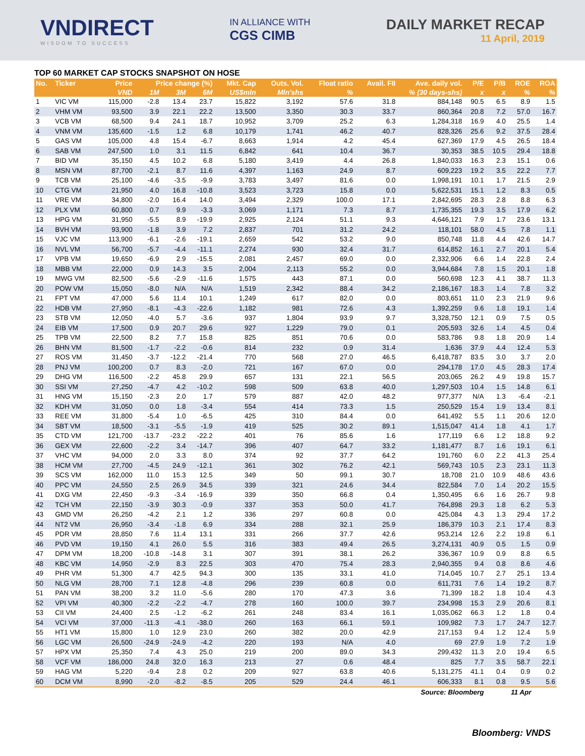VNDIRECT
WISDOM TO SUCCESS
IN ALLIANCE WITH
CGS CIMB
DAILY MARKET RECAP
11 April, 2019
TOP 60 MARKET CAP STOCKS SNAPSHOT ON HOSE
| No. | Ticker | Price | Price change (%) | | | Mkt. Cap | Outs. Vol. | Float ratio | Avail. FII | Ave. daily vol. | P/E | P/B | ROE | ROA |
| --- | --- | --- | --- | --- | --- | --- | --- | --- | --- | --- | --- | --- | --- | --- |
| | | VND | 1M | 3M | 6M | US$mln | Mln'shs | % | % (30 days-shs) | | x | x | % | % |
| 1 | VIC VM | 115,000 | -2.8 | 13.4 | 23.7 | 15,822 | 3,192 | 57.6 | 31.8 | 884,148 | 90.5 | 6.5 | 8.9 | 1.5 |
| 2 | VHM VM | 93,500 | 3.9 | 22.1 | 22.2 | 13,500 | 3,350 | 30.3 | 33.7 | 860,364 | 20.8 | 7.2 | 57.0 | 16.7 |
| 3 | VCB VM | 68,500 | 9.4 | 24.1 | 18.7 | 10,952 | 3,709 | 25.2 | 6.3 | 1,284,318 | 16.9 | 4.0 | 25.5 | 1.4 |
| 4 | VNM VM | 135,600 | -1.5 | 1.2 | 6.8 | 10,179 | 1,741 | 46.2 | 40.7 | 828,326 | 25.6 | 9.2 | 37.5 | 28.4 |
| 5 | GAS VM | 105,000 | 4.8 | 15.4 | -6.7 | 8,663 | 1,914 | 4.2 | 45.4 | 627,369 | 17.9 | 4.5 | 26.5 | 18.4 |
| 6 | SAB VM | 247,500 | 1.0 | 3.1 | 11.5 | 6,842 | 641 | 10.4 | 36.7 | 30,353 | 38.5 | 10.5 | 29.4 | 18.8 |
| 7 | BID VM | 35,150 | 4.5 | 10.2 | 6.8 | 5,180 | 3,419 | 4.4 | 26.8 | 1,840,033 | 16.3 | 2.3 | 15.1 | 0.6 |
| 8 | MSN VM | 87,700 | -2.1 | 8.7 | 11.6 | 4,397 | 1,163 | 24.9 | 8.7 | 609,223 | 19.2 | 3.5 | 22.2 | 7.7 |
| 9 | TCB VM | 25,100 | -4.6 | -3.5 | -9.9 | 3,783 | 3,497 | 81.6 | 0.0 | 1,998,191 | 10.1 | 1.7 | 21.5 | 2.9 |
| 10 | CTG VM | 21,950 | 4.0 | 16.8 | -10.8 | 3,523 | 3,723 | 15.8 | 0.0 | 5,622,531 | 15.1 | 1.2 | 8.3 | 0.5 |
| 11 | VRE VM | 34,800 | -2.0 | 16.4 | 14.0 | 3,494 | 2,329 | 100.0 | 17.1 | 2,842,695 | 28.3 | 2.8 | 8.8 | 6.3 |
| 12 | PLX VM | 60,800 | 0.7 | 9.9 | -3.3 | 3,069 | 1,171 | 7.3 | 8.7 | 1,735,355 | 19.3 | 3.5 | 17.9 | 6.2 |
| 13 | HPG VM | 31,950 | -5.5 | 8.9 | -19.9 | 2,925 | 2,124 | 51.1 | 9.3 | 4,646,121 | 7.9 | 1.7 | 23.6 | 13.1 |
| 14 | BVH VM | 93,900 | -1.8 | 3.9 | 7.2 | 2,837 | 701 | 31.2 | 24.2 | 118,101 | 58.0 | 4.5 | 7.8 | 1.1 |
| 15 | VJC VM | 113,900 | -6.1 | -2.6 | -19.1 | 2,659 | 542 | 53.2 | 9.0 | 850,748 | 11.8 | 4.4 | 42.6 | 14.7 |
| 16 | NVL VM | 56,700 | -5.7 | -4.4 | -11.1 | 2,274 | 930 | 32.4 | 31.7 | 614,852 | 16.1 | 2.7 | 20.1 | 5.4 |
| 17 | VPB VM | 19,650 | -6.9 | 2.9 | -15.5 | 2,081 | 2,457 | 69.0 | 0.0 | 2,332,906 | 6.6 | 1.4 | 22.8 | 2.4 |
| 18 | MBB VM | 22,000 | 0.9 | 14.3 | 3.5 | 2,004 | 2,113 | 55.2 | 0.0 | 3,944,684 | 7.8 | 1.5 | 20.1 | 1.8 |
| 19 | MWG VM | 82,500 | -5.6 | -2.9 | -11.6 | 1,575 | 443 | 87.1 | 0.0 | 560,698 | 12.3 | 4.1 | 38.7 | 11.3 |
| 20 | POW VM | 15,050 | -8.0 | N/A | N/A | 1,519 | 2,342 | 88.4 | 34.2 | 2,186,167 | 18.3 | 1.4 | 7.8 | 3.2 |
| 21 | FPT VM | 47,000 | 5.6 | 11.4 | 10.1 | 1,249 | 617 | 82.0 | 0.0 | 803,651 | 11.0 | 2.3 | 21.9 | 9.6 |
| 22 | HDB VM | 27,950 | -8.1 | -4.3 | -22.6 | 1,182 | 981 | 72.6 | 4.3 | 1,392,259 | 9.6 | 1.8 | 19.1 | 1.4 |
| 23 | STB VM | 12,050 | -4.0 | 5.7 | -3.6 | 937 | 1,804 | 93.9 | 9.7 | 3,328,750 | 12.1 | 0.9 | 7.5 | 0.5 |
| 24 | EIB VM | 17,500 | 0.9 | 20.7 | 29.6 | 927 | 1,229 | 79.0 | 0.1 | 205,593 | 32.6 | 1.4 | 4.5 | 0.4 |
| 25 | TPB VM | 22,500 | 8.2 | 7.7 | 15.8 | 825 | 851 | 70.6 | 0.0 | 583,786 | 9.8 | 1.8 | 20.9 | 1.4 |
| 26 | BHN VM | 81,500 | -1.7 | -2.2 | -0.6 | 814 | 232 | 0.9 | 31.4 | 1,636 | 37.9 | 4.4 | 12.4 | 5.3 |
| 27 | ROS VM | 31,450 | -3.7 | -12.2 | -21.4 | 770 | 568 | 27.0 | 46.5 | 6,418,787 | 83.5 | 3.0 | 3.7 | 2.0 |
| 28 | PNJ VM | 100,200 | 0.7 | 8.3 | -2.0 | 721 | 167 | 67.0 | 0.0 | 294,178 | 17.0 | 4.5 | 28.3 | 17.4 |
| 29 | DHG VM | 116,500 | -2.2 | 45.8 | 29.9 | 657 | 131 | 22.1 | 56.5 | 203,065 | 26.2 | 4.9 | 19.8 | 15.7 |
| 30 | SSI VM | 27,250 | -4.7 | 4.2 | -10.2 | 598 | 509 | 63.8 | 40.0 | 1,297,503 | 10.4 | 1.5 | 14.8 | 6.1 |
| 31 | HNG VM | 15,150 | -2.3 | 2.0 | 1.7 | 579 | 887 | 42.0 | 48.2 | 977,377 | N/A | 1.3 | -6.4 | -2.1 |
| 32 | KDH VM | 31,050 | 0.0 | 1.8 | -3.4 | 554 | 414 | 73.3 | 1.5 | 250,529 | 15.4 | 1.9 | 13.4 | 8.1 |
| 33 | REE VM | 31,800 | -5.4 | 1.0 | -6.5 | 425 | 310 | 84.4 | 0.0 | 641,492 | 5.5 | 1.1 | 20.6 | 12.0 |
| 34 | SBT VM | 18,500 | -3.1 | -5.5 | -1.9 | 419 | 525 | 30.2 | 89.1 | 1,515,047 | 41.4 | 1.8 | 4.1 | 1.7 |
| 35 | CTD VM | 121,700 | -13.7 | -23.2 | -22.2 | 401 | 76 | 85.6 | 1.6 | 177,119 | 6.6 | 1.2 | 18.8 | 9.2 |
| 36 | GEX VM | 22,600 | -2.2 | 3.4 | -14.7 | 396 | 407 | 64.7 | 33.2 | 1,181,477 | 8.7 | 1.6 | 19.1 | 6.1 |
| 37 | VHC VM | 94,000 | 2.0 | 3.3 | 8.0 | 374 | 92 | 37.7 | 64.2 | 191,760 | 6.0 | 2.2 | 41.3 | 25.4 |
| 38 | HCM VM | 27,700 | -4.5 | 24.9 | -12.1 | 361 | 302 | 76.2 | 42.1 | 569,743 | 10.5 | 2.3 | 23.1 | 11.3 |
| 39 | SCS VM | 162,000 | 11.0 | 15.3 | 12.5 | 349 | 50 | 99.1 | 30.7 | 18,708 | 21.0 | 10.9 | 48.6 | 43.6 |
| 40 | PPC VM | 24,550 | 2.5 | 26.9 | 34.5 | 339 | 321 | 24.6 | 34.4 | 822,584 | 7.0 | 1.4 | 20.2 | 15.5 |
| 41 | DXG VM | 22,450 | -9.3 | -3.4 | -16.9 | 339 | 350 | 66.8 | 0.4 | 1,350,495 | 6.6 | 1.6 | 26.7 | 9.8 |
| 42 | TCH VM | 22,150 | -3.9 | 30.3 | -0.9 | 337 | 353 | 50.0 | 41.7 | 764,898 | 29.3 | 1.8 | 6.2 | 5.3 |
| 43 | GMD VM | 26,250 | -4.2 | 2.1 | 1.2 | 336 | 297 | 60.8 | 0.0 | 425,084 | 4.3 | 1.3 | 29.4 | 17.2 |
| 44 | NT2 VM | 26,950 | -3.4 | -1.8 | 6.9 | 334 | 288 | 32.1 | 25.9 | 186,379 | 10.3 | 2.1 | 17.4 | 8.3 |
| 45 | PDR VM | 28,850 | 7.6 | 11.4 | 13.1 | 331 | 266 | 37.7 | 42.6 | 953,214 | 12.6 | 2.2 | 19.8 | 6.1 |
| 46 | PVD VM | 19,150 | 4.1 | 26.0 | 5.5 | 316 | 383 | 49.4 | 26.5 | 3,274,131 | 40.9 | 0.5 | 1.5 | 0.9 |
| 47 | DPM VM | 18,200 | -10.8 | -14.8 | 3.1 | 307 | 391 | 38.1 | 26.2 | 336,367 | 10.9 | 0.9 | 8.8 | 6.5 |
| 48 | KBC VM | 14,950 | -2.9 | 8.3 | 22.5 | 303 | 470 | 75.4 | 28.3 | 2,940,355 | 9.4 | 0.8 | 8.6 | 4.6 |
| 49 | PHR VM | 51,300 | 4.7 | 42.5 | 94.3 | 300 | 135 | 33.1 | 41.0 | 714,045 | 10.7 | 2.7 | 25.1 | 13.4 |
| 50 | NLG VM | 28,700 | 7.1 | 12.8 | -4.8 | 296 | 239 | 60.8 | 0.0 | 611,731 | 7.6 | 1.4 | 19.2 | 8.7 |
| 51 | PAN VM | 38,200 | 3.2 | 11.0 | -5.6 | 280 | 170 | 47.3 | 3.6 | 71,399 | 18.2 | 1.8 | 10.4 | 4.3 |
| 52 | VPI VM | 40,300 | -2.2 | -2.2 | -4.7 | 278 | 160 | 100.0 | 39.7 | 234,998 | 15.3 | 2.9 | 20.6 | 8.1 |
| 53 | CII VM | 24,400 | 2.5 | -1.2 | -6.2 | 261 | 248 | 83.4 | 16.1 | 1,035,062 | 66.3 | 1.2 | 1.8 | 0.4 |
| 54 | VCI VM | 37,000 | -11.3 | -4.1 | -38.0 | 260 | 163 | 66.1 | 59.1 | 109,982 | 7.3 | 1.7 | 24.7 | 12.7 |
| 55 | HT1 VM | 15,800 | 1.0 | 12.9 | 23.0 | 260 | 382 | 20.0 | 42.9 | 217,153 | 9.4 | 1.2 | 12.4 | 5.9 |
| 56 | LGC VM | 26,500 | -24.9 | -24.9 | -4.2 | 220 | 193 | N/A | 4.0 | 69 | 27.9 | 1.9 | 7.2 | 1.9 |
| 57 | HPX VM | 25,350 | 7.4 | 4.3 | 25.0 | 219 | 200 | 89.0 | 34.3 | 299,432 | 11.3 | 2.0 | 19.4 | 6.5 |
| 58 | VCF VM | 186,000 | 24.8 | 32.0 | 16.3 | 213 | 27 | 0.6 | 48.4 | 825 | 7.7 | 3.5 | 58.7 | 22.1 |
| 59 | HAG VM | 5,220 | -9.4 | 2.8 | 0.2 | 209 | 927 | 63.8 | 40.6 | 5,131,275 | 41.1 | 0.4 | 0.9 | 0.2 |
| 60 | DCM VM | 8,990 | -2.0 | -8.2 | -8.5 | 205 | 529 | 24.4 | 46.1 | 606,333 | 8.1 | 0.8 | 9.5 | 5.6 |
| Source: Bloomberg | | | | | | | | | | | | 11 Apr | | |
Bloomberg: VNDS